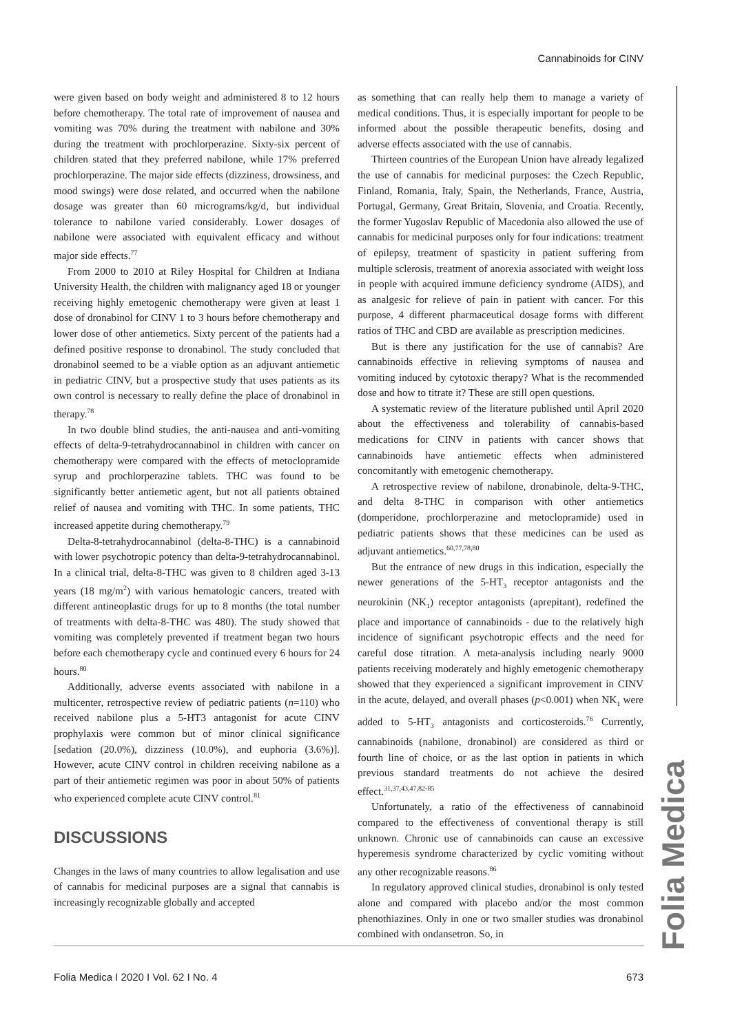Cannabinoids for CINV
were given based on body weight and administered 8 to 12 hours before chemotherapy. The total rate of improvement of nausea and vomiting was 70% during the treatment with nabilone and 30% during the treatment with prochlorperazine. Sixty-six percent of children stated that they preferred nabilone, while 17% preferred prochlorperazine. The major side effects (dizziness, drowsiness, and mood swings) were dose related, and occurred when the nabilone dosage was greater than 60 micrograms/kg/d, but individual tolerance to nabilone varied considerably. Lower dosages of nabilone were associated with equivalent efficacy and without major side effects.<sup>77</sup>
From 2000 to 2010 at Riley Hospital for Children at Indiana University Health, the children with malignancy aged 18 or younger receiving highly emetogenic chemotherapy were given at least 1 dose of dronabinol for CINV 1 to 3 hours before chemotherapy and lower dose of other antiemetics. Sixty percent of the patients had a defined positive response to dronabinol. The study concluded that dronabinol seemed to be a viable option as an adjuvant antiemetic in pediatric CINV, but a prospective study that uses patients as its own control is necessary to really define the place of dronabinol in therapy.<sup>78</sup>
In two double blind studies, the anti-nausea and anti-vomiting effects of delta-9-tetrahydrocannabinol in children with cancer on chemotherapy were compared with the effects of metoclopramide syrup and prochlorperazine tablets. THC was found to be significantly better antiemetic agent, but not all patients obtained relief of nausea and vomiting with THC. In some patients, THC increased appetite during chemotherapy.<sup>79</sup>
Delta-8-tetrahydrocannabinol (delta-8-THC) is a cannabinoid with lower psychotropic potency than delta-9-tetrahydrocannabinol. In a clinical trial, delta-8-THC was given to 8 children aged 3-13 years (18 mg/m<sup>2</sup>) with various hematologic cancers, treated with different antineoplastic drugs for up to 8 months (the total number of treatments with delta-8-THC was 480). The study showed that vomiting was completely prevented if treatment began two hours before each chemotherapy cycle and continued every 6 hours for 24 hours.<sup>80</sup>
Additionally, adverse events associated with nabilone in a multicenter, retrospective review of pediatric patients (n=110) who received nabilone plus a 5-HT3 antagonist for acute CINV prophylaxis were common but of minor clinical significance [sedation (20.0%), dizziness (10.0%), and euphoria (3.6%)]. However, acute CINV control in children receiving nabilone as a part of their antiemetic regimen was poor in about 50% of patients who experienced complete acute CINV control.<sup>81</sup>
DISCUSSIONS
Changes in the laws of many countries to allow legalisation and use of cannabis for medicinal purposes are a signal that cannabis is increasingly recognizable globally and accepted
as something that can really help them to manage a variety of medical conditions. Thus, it is especially important for people to be informed about the possible therapeutic benefits, dosing and adverse effects associated with the use of cannabis.
Thirteen countries of the European Union have already legalized the use of cannabis for medicinal purposes: the Czech Republic, Finland, Romania, Italy, Spain, the Netherlands, France, Austria, Portugal, Germany, Great Britain, Slovenia, and Croatia. Recently, the former Yugoslav Republic of Macedonia also allowed the use of cannabis for medicinal purposes only for four indications: treatment of epilepsy, treatment of spasticity in patient suffering from multiple sclerosis, treatment of anorexia associated with weight loss in people with acquired immune deficiency syndrome (AIDS), and as analgesic for relieve of pain in patient with cancer. For this purpose, 4 different pharmaceutical dosage forms with different ratios of THC and CBD are available as prescription medicines.
But is there any justification for the use of cannabis? Are cannabinoids effective in relieving symptoms of nausea and vomiting induced by cytotoxic therapy? What is the recommended dose and how to titrate it? These are still open questions.
A systematic review of the literature published until April 2020 about the effectiveness and tolerability of cannabis-based medications for CINV in patients with cancer shows that cannabinoids have antiemetic effects when administered concomitantly with emetogenic chemotherapy.
A retrospective review of nabilone, dronabinole, delta-9-THC, and delta 8-THC in comparison with other antiemetics (domperidone, prochlorperazine and metoclopramide) used in pediatric patients shows that these medicines can be used as adjuvant antiemetics.<sup>60,77,78,80</sup>
But the entrance of new drugs in this indication, especially the newer generations of the 5-HT<sub>3</sub> receptor antagonists and the neurokinin (NK<sub>1</sub>) receptor antagonists (aprepitant), redefined the place and importance of cannabinoids - due to the relatively high incidence of significant psychotropic effects and the need for careful dose titration. A meta-analysis including nearly 9000 patients receiving moderately and highly emetogenic chemotherapy showed that they experienced a significant improvement in CINV in the acute, delayed, and overall phases (p<0.001) when NK<sub>1</sub> were added to 5-HT<sub>3</sub> antagonists and corticosteroids.<sup>76</sup> Currently, cannabinoids (nabilone, dronabinol) are considered as third or fourth line of choice, or as the last option in patients in which previous standard treatments do not achieve the desired effect.<sup>31,37,43,47,82-85</sup>
Unfortunately, a ratio of the effectiveness of cannabinoid compared to the effectiveness of conventional therapy is still unknown. Chronic use of cannabinoids can cause an excessive hyperemesis syndrome characterized by cyclic vomiting without any other recognizable reasons.<sup>86</sup>
In regulatory approved clinical studies, dronabinol is only tested alone and compared with placebo and/or the most common phenothiazines. Only in one or two smaller studies was dronabinol combined with ondansetron. So, in
Folia Medica
Folia Medica I 2020 I Vol. 62 I No. 4 673